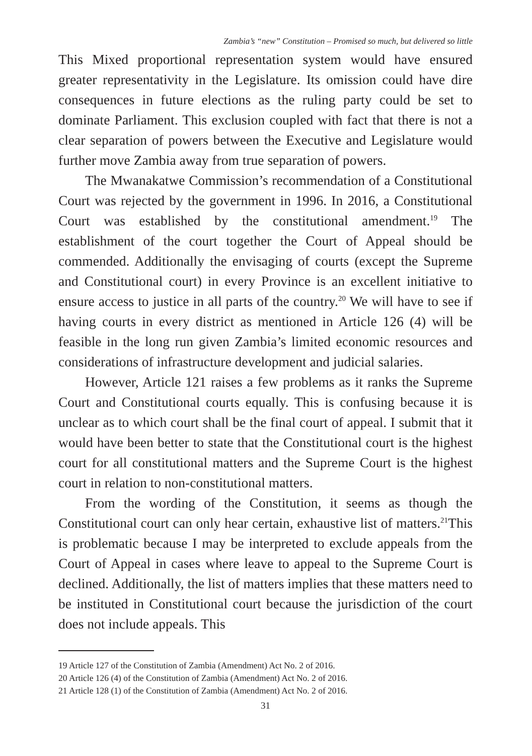Zambia’s “new” Constitution – Promised so much, but delivered so little
This Mixed proportional representation system would have ensured greater representativity in the Legislature. Its omission could have dire consequences in future elections as the ruling party could be set to dominate Parliament. This exclusion coupled with fact that there is not a clear separation of powers between the Executive and Legislature would further move Zambia away from true separation of powers.
The Mwanakatwe Commission’s recommendation of a Constitutional Court was rejected by the government in 1996. In 2016, a Constitutional Court was established by the constitutional amendment.<sup>19</sup> The establishment of the court together the Court of Appeal should be commended. Additionally the envisaging of courts (except the Supreme and Constitutional court) in every Province is an excellent initiative to ensure access to justice in all parts of the country.<sup>20</sup> We will have to see if having courts in every district as mentioned in Article 126 (4) will be feasible in the long run given Zambia’s limited economic resources and considerations of infrastructure development and judicial salaries.
However, Article 121 raises a few problems as it ranks the Supreme Court and Constitutional courts equally. This is confusing because it is unclear as to which court shall be the final court of appeal. I submit that it would have been better to state that the Constitutional court is the highest court for all constitutional matters and the Supreme Court is the highest court in relation to non-constitutional matters.
From the wording of the Constitution, it seems as though the Constitutional court can only hear certain, exhaustive list of matters.<sup>21</sup>This is problematic because I may be interpreted to exclude appeals from the Court of Appeal in cases where leave to appeal to the Supreme Court is declined. Additionally, the list of matters implies that these matters need to be instituted in Constitutional court because the jurisdiction of the court does not include appeals. This
19 Article 127 of the Constitution of Zambia (Amendment) Act No. 2 of 2016.
20 Article 126 (4) of the Constitution of Zambia (Amendment) Act No. 2 of 2016.
21 Article 128 (1) of the Constitution of Zambia (Amendment) Act No. 2 of 2016.
31